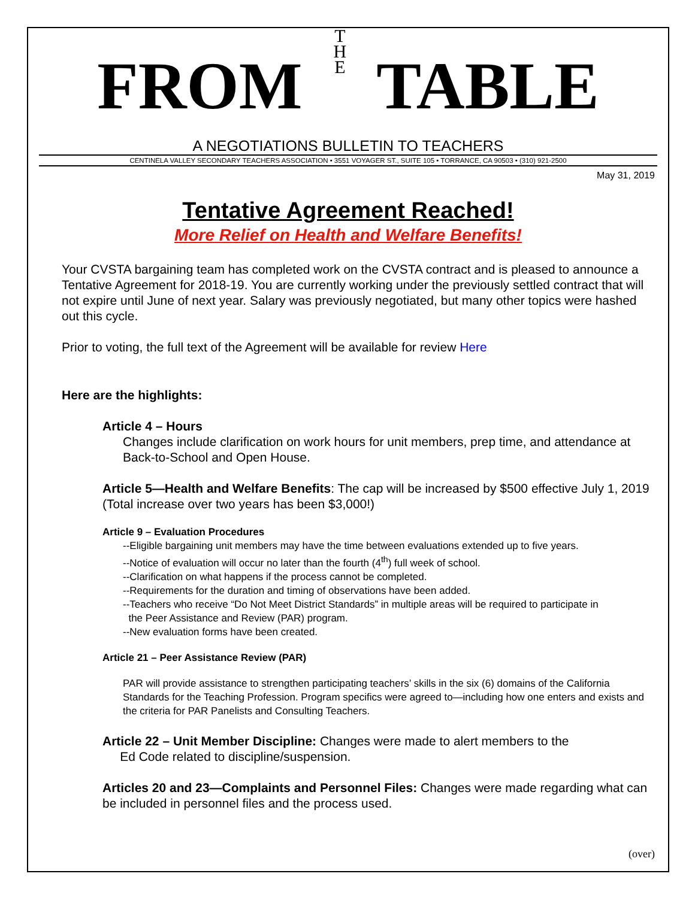FROM T H E TABLE
A NEGOTIATIONS BULLETIN TO TEACHERS
CENTINELA VALLEY SECONDARY TEACHERS ASSOCIATION • 3551 VOYAGER ST., SUITE 105 • TORRANCE, CA 90503 • (310) 921-2500
May 31, 2019
Tentative Agreement Reached!
More Relief on Health and Welfare Benefits!
Your CVSTA bargaining team has completed work on the CVSTA contract and is pleased to announce a Tentative Agreement for 2018-19. You are currently working under the previously settled contract that will not expire until June of next year. Salary was previously negotiated, but many other topics were hashed out this cycle.
Prior to voting, the full text of the Agreement will be available for review Here
Here are the highlights:
Article 4 – Hours
Changes include clarification on work hours for unit members, prep time, and attendance at Back-to-School and Open House.
Article 5—Health and Welfare Benefits: The cap will be increased by $500 effective July 1, 2019 (Total increase over two years has been $3,000!)
Article 9 – Evaluation Procedures
--Eligible bargaining unit members may have the time between evaluations extended up to five years.
--Notice of evaluation will occur no later than the fourth (4<sup>th</sup>) full week of school.
--Clarification on what happens if the process cannot be completed.
--Requirements for the duration and timing of observations have been added.
--Teachers who receive “Do Not Meet District Standards” in multiple areas will be required to participate in
the Peer Assistance and Review (PAR) program.
--New evaluation forms have been created.
Article 21 – Peer Assistance Review (PAR)
PAR will provide assistance to strengthen participating teachers’ skills in the six (6) domains of the California Standards for the Teaching Profession. Program specifics were agreed to—including how one enters and exists and the criteria for PAR Panelists and Consulting Teachers.
Article 22 – Unit Member Discipline: Changes were made to alert members to the
Ed Code related to discipline/suspension.
Articles 20 and 23—Complaints and Personnel Files: Changes were made regarding what can be included in personnel files and the process used.
(over)